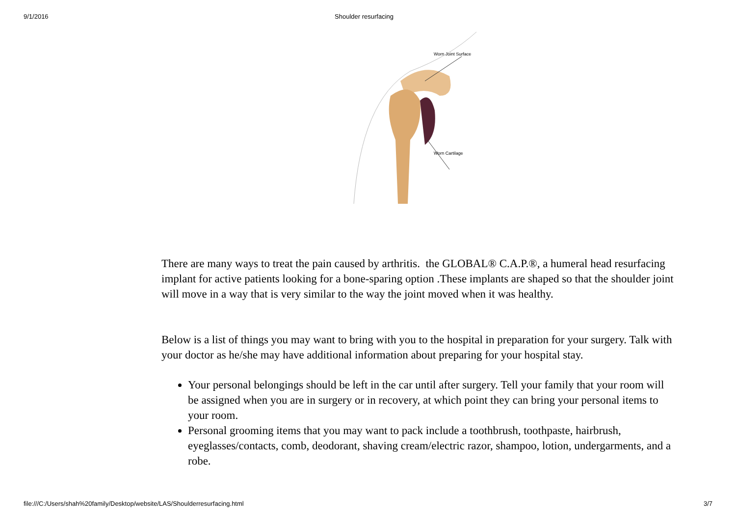9/1/2016 Shoulder resurfacing
Worn Joint Surface
Worn Cartilage
There are many ways to treat the pain caused by arthritis. the GLOBAL® C.A.P.®, a humeral head resurfacing implant for active patients looking for a bone-sparing option .These implants are shaped so that the shoulder joint will move in a way that is very similar to the way the joint moved when it was healthy.
Below is a list of things you may want to bring with you to the hospital in preparation for your surgery. Talk with your doctor as he/she may have additional information about preparing for your hospital stay.
Your personal belongings should be left in the car until after surgery. Tell your family that your room will be assigned when you are in surgery or in recovery, at which point they can bring your personal items to your room.
Personal grooming items that you may want to pack include a toothbrush, toothpaste, hairbrush, eyeglasses/contacts, comb, deodorant, shaving cream/electric razor, shampoo, lotion, undergarments, and a robe.
file:///C:/Users/shah%20family/Desktop/website/LAS/Shoulderresurfacing.html 3/7